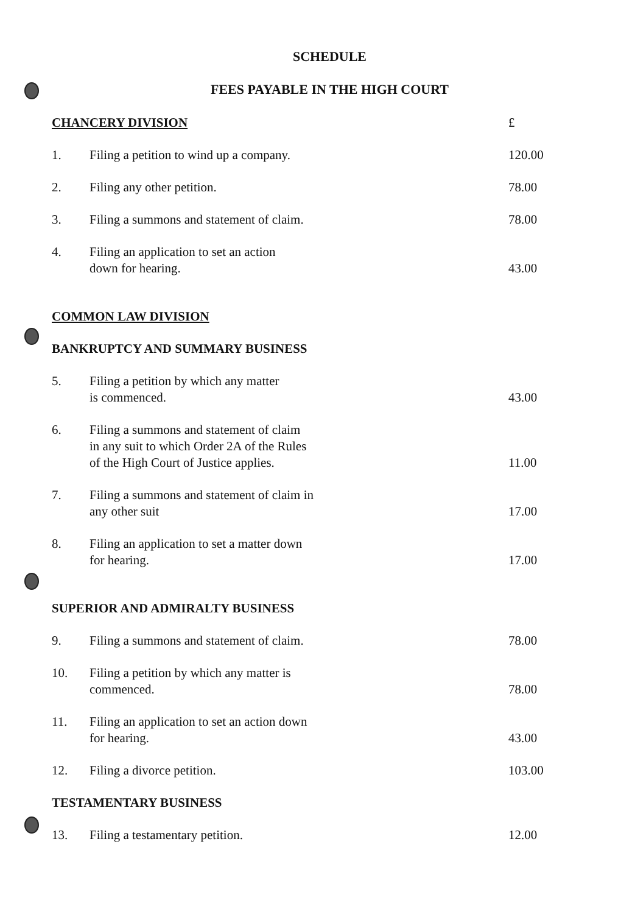SCHEDULE
FEES PAYABLE IN THE HIGH COURT
| CHANCERY DIVISION | | £ |
| 1. | Filing a petition to wind up a company. | 120.00 |
| 2. | Filing any other petition. | 78.00 |
| 3. | Filing a summons and statement of claim. | 78.00 |
| 4. | Filing an application to set an action down for hearing. | 43.00 |
| COMMON LAW DIVISION | | |
| BANKRUPTCY AND SUMMARY BUSINESS | | |
| 5. | Filing a petition by which any matter is commenced. | 43.00 |
| 6. | Filing a summons and statement of claim in any suit to which Order 2A of the Rules of the High Court of Justice applies. | 11.00 |
| 7. | Filing a summons and statement of claim in any other suit | 17.00 |
| 8. | Filing an application to set a matter down for hearing. | 17.00 |
| SUPERIOR AND ADMIRALTY BUSINESS | | |
| 9. | Filing a summons and statement of claim. | 78.00 |
| 10. | Filing a petition by which any matter is commenced. | 78.00 |
| 11. | Filing an application to set an action down for hearing. | 43.00 |
| 12. | Filing a divorce petition. | 103.00 |
| TESTAMENTARY BUSINESS | | |
| 13. | Filing a testamentary petition. | 12.00 |